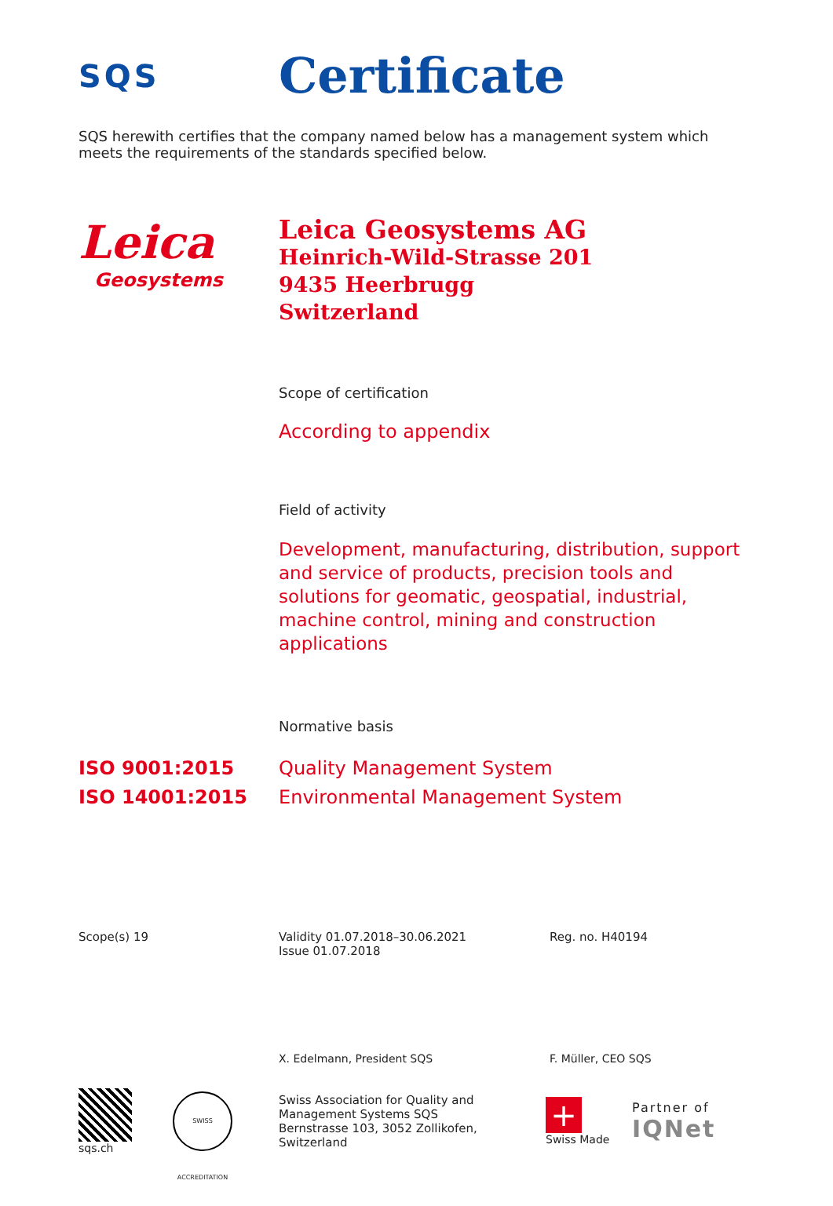SQS
Certificate
SQS herewith certifies that the company named below has a management system which meets the requirements of the standards specified below.
Leica
Geosystems
Leica Geosystems AG
Heinrich-Wild-Strasse 201
9435 Heerbrugg
Switzerland
Scope of certification
According to appendix
Field of activity
Development, manufacturing, distribution, support and service of products, precision tools and solutions for geomatic, geospatial, industrial, machine control, mining and construction applications
Normative basis
ISO 9001:2015
ISO 14001:2015
Quality Management System
Environmental Management System
Scope(s) 19 Validity 01.07.2018–30.06.2021
Issue 01.07.2018
Reg. no. H40194
X. Edelmann, President SQS F. Müller, CEO SQS
sqs.ch
SWISS ACCREDITATION
Swiss Association for Quality and
Management Systems SQS
Bernstrasse 103, 3052 Zollikofen, Switzerland
+
Swiss Made
Partner of
IQNet